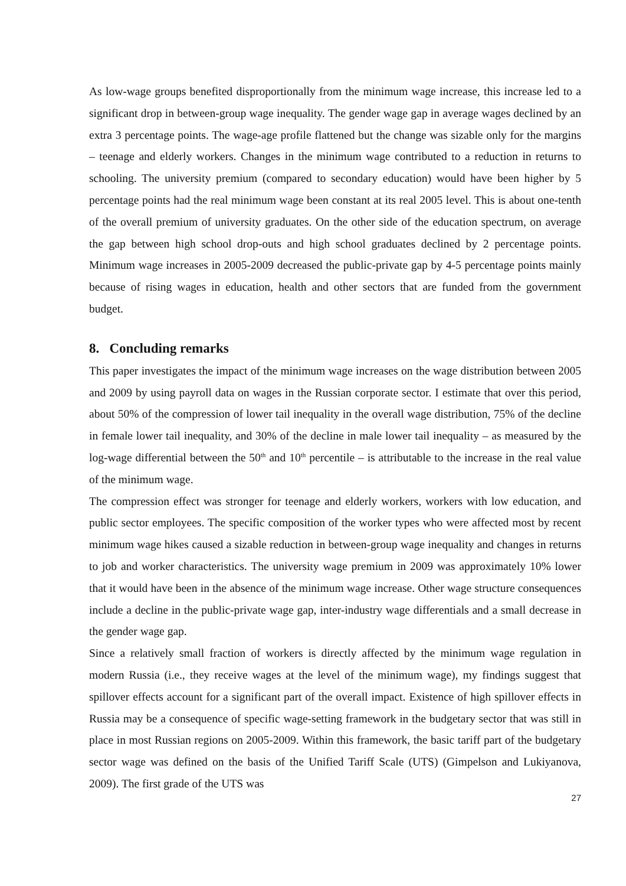As low-wage groups benefited disproportionally from the minimum wage increase, this increase led to a significant drop in between-group wage inequality. The gender wage gap in average wages declined by an extra 3 percentage points. The wage-age profile flattened but the change was sizable only for the margins – teenage and elderly workers. Changes in the minimum wage contributed to a reduction in returns to schooling. The university premium (compared to secondary education) would have been higher by 5 percentage points had the real minimum wage been constant at its real 2005 level. This is about one-tenth of the overall premium of university graduates. On the other side of the education spectrum, on average the gap between high school drop-outs and high school graduates declined by 2 percentage points. Minimum wage increases in 2005-2009 decreased the public-private gap by 4-5 percentage points mainly because of rising wages in education, health and other sectors that are funded from the government budget.
8. Concluding remarks
This paper investigates the impact of the minimum wage increases on the wage distribution between 2005 and 2009 by using payroll data on wages in the Russian corporate sector. I estimate that over this period, about 50% of the compression of lower tail inequality in the overall wage distribution, 75% of the decline in female lower tail inequality, and 30% of the decline in male lower tail inequality – as measured by the log-wage differential between the 50<sup>th</sup> and 10<sup>th</sup> percentile – is attributable to the increase in the real value of the minimum wage.
The compression effect was stronger for teenage and elderly workers, workers with low education, and public sector employees. The specific composition of the worker types who were affected most by recent minimum wage hikes caused a sizable reduction in between-group wage inequality and changes in returns to job and worker characteristics. The university wage premium in 2009 was approximately 10% lower that it would have been in the absence of the minimum wage increase. Other wage structure consequences include a decline in the public-private wage gap, inter-industry wage differentials and a small decrease in the gender wage gap.
Since a relatively small fraction of workers is directly affected by the minimum wage regulation in modern Russia (i.e., they receive wages at the level of the minimum wage), my findings suggest that spillover effects account for a significant part of the overall impact. Existence of high spillover effects in Russia may be a consequence of specific wage-setting framework in the budgetary sector that was still in place in most Russian regions on 2005-2009. Within this framework, the basic tariff part of the budgetary sector wage was defined on the basis of the Unified Tariff Scale (UTS) (Gimpelson and Lukiyanova, 2009). The first grade of the UTS was
27